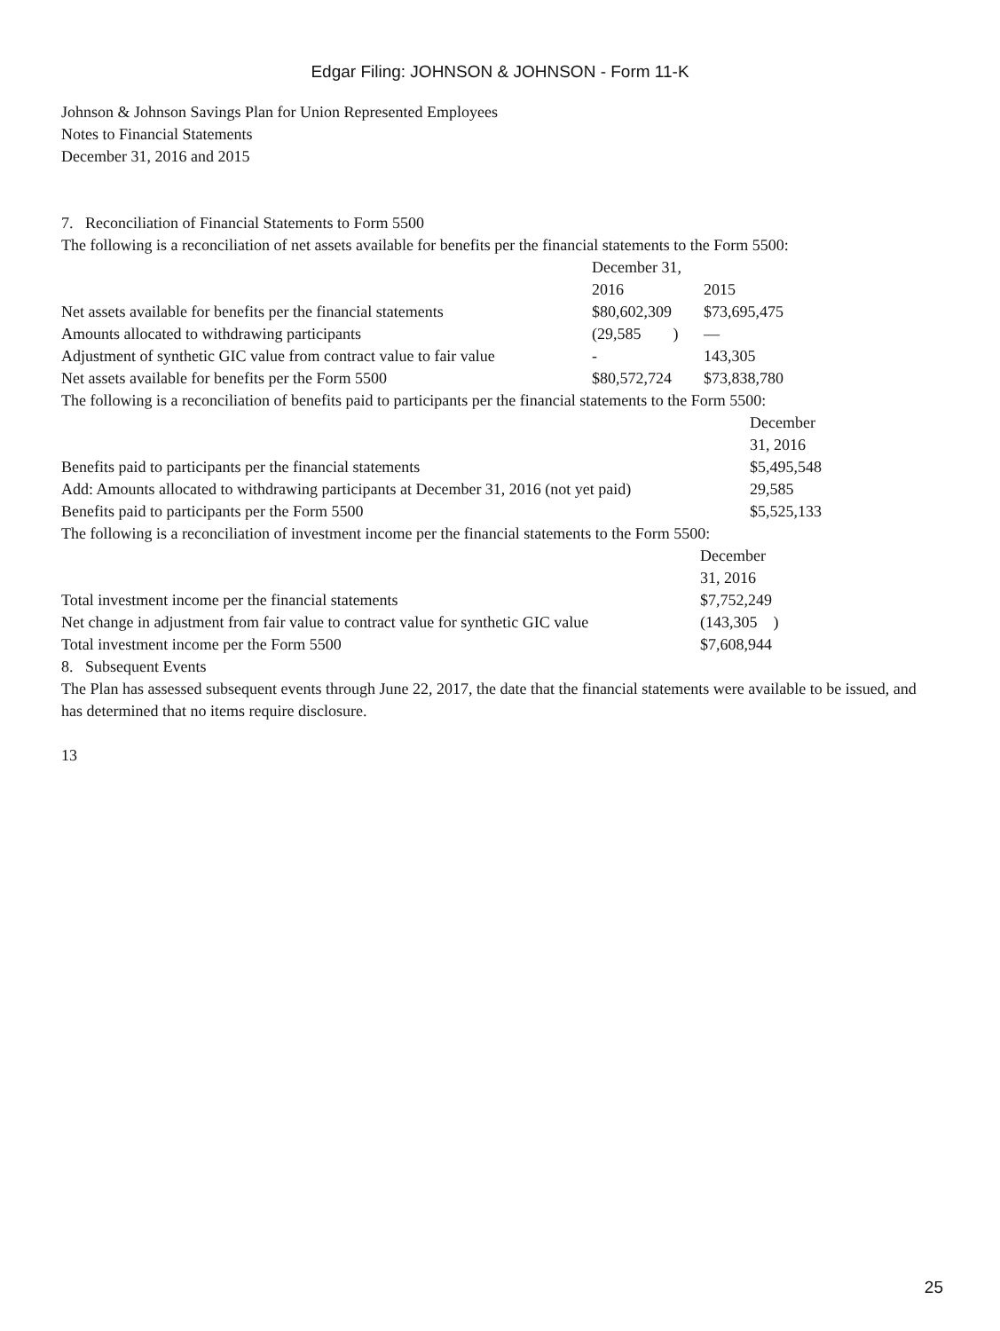Edgar Filing: JOHNSON & JOHNSON - Form 11-K
Johnson & Johnson Savings Plan for Union Represented Employees
Notes to Financial Statements
December 31, 2016 and 2015
7. Reconciliation of Financial Statements to Form 5500
The following is a reconciliation of net assets available for benefits per the financial statements to the Form 5500:
| | December 31, | |
| | 2016 | 2015 |
| Net assets available for benefits per the financial statements | $80,602,309 | $73,695,475 |
| Amounts allocated to withdrawing participants | (29,585 ) | — |
| Adjustment of synthetic GIC value from contract value to fair value | - | 143,305 |
| Net assets available for benefits per the Form 5500 | $80,572,724 | $73,838,780 |
The following is a reconciliation of benefits paid to participants per the financial statements to the Form 5500:
| | December 31, 2016 |
| Benefits paid to participants per the financial statements | $5,495,548 |
| Add: Amounts allocated to withdrawing participants at December 31, 2016 (not yet paid) | 29,585 |
| Benefits paid to participants per the Form 5500 | $5,525,133 |
The following is a reconciliation of investment income per the financial statements to the Form 5500:
| | December 31, 2016 |
| Total investment income per the financial statements | $7,752,249 |
| Net change in adjustment from fair value to contract value for synthetic GIC value | (143,305 ) |
| Total investment income per the Form 5500 | $7,608,944 |
8. Subsequent Events
The Plan has assessed subsequent events through June 22, 2017, the date that the financial statements were available to be issued, and has determined that no items require disclosure.
13
25